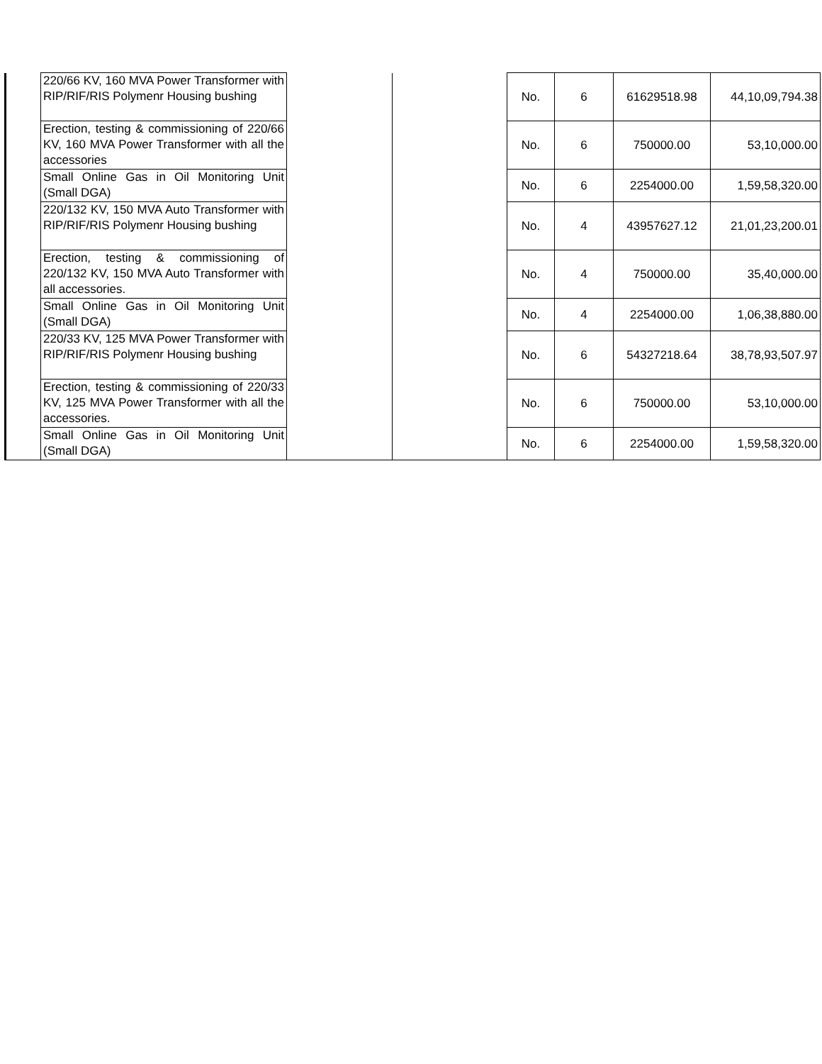| | 220/66 KV, 160 MVA Power Transformer with RIP/RIF/RIS Polymenr Housing bushing | | | No. | 6 | 61629518.98 | 44,10,09,794.38 |
| | Erection, testing & commissioning of 220/66 KV, 160 MVA Power Transformer with all the accessories | | | No. | 6 | 750000.00 | 53,10,000.00 |
| | Small Online Gas in Oil Monitoring Unit (Small DGA) | | | No. | 6 | 2254000.00 | 1,59,58,320.00 |
| | 220/132 KV, 150 MVA Auto Transformer with RIP/RIF/RIS Polymenr Housing bushing | | | No. | 4 | 43957627.12 | 21,01,23,200.01 |
| | Erection, testing & commissioning of 220/132 KV, 150 MVA Auto Transformer with all accessories. | | | No. | 4 | 750000.00 | 35,40,000.00 |
| | Small Online Gas in Oil Monitoring Unit (Small DGA) | | | No. | 4 | 2254000.00 | 1,06,38,880.00 |
| | 220/33 KV, 125 MVA Power Transformer with RIP/RIF/RIS Polymenr Housing bushing | | | No. | 6 | 54327218.64 | 38,78,93,507.97 |
| | Erection, testing & commissioning of 220/33 KV, 125 MVA Power Transformer with all the accessories. | | | No. | 6 | 750000.00 | 53,10,000.00 |
| | Small Online Gas in Oil Monitoring Unit (Small DGA) | | | No. | 6 | 2254000.00 | 1,59,58,320.00 |